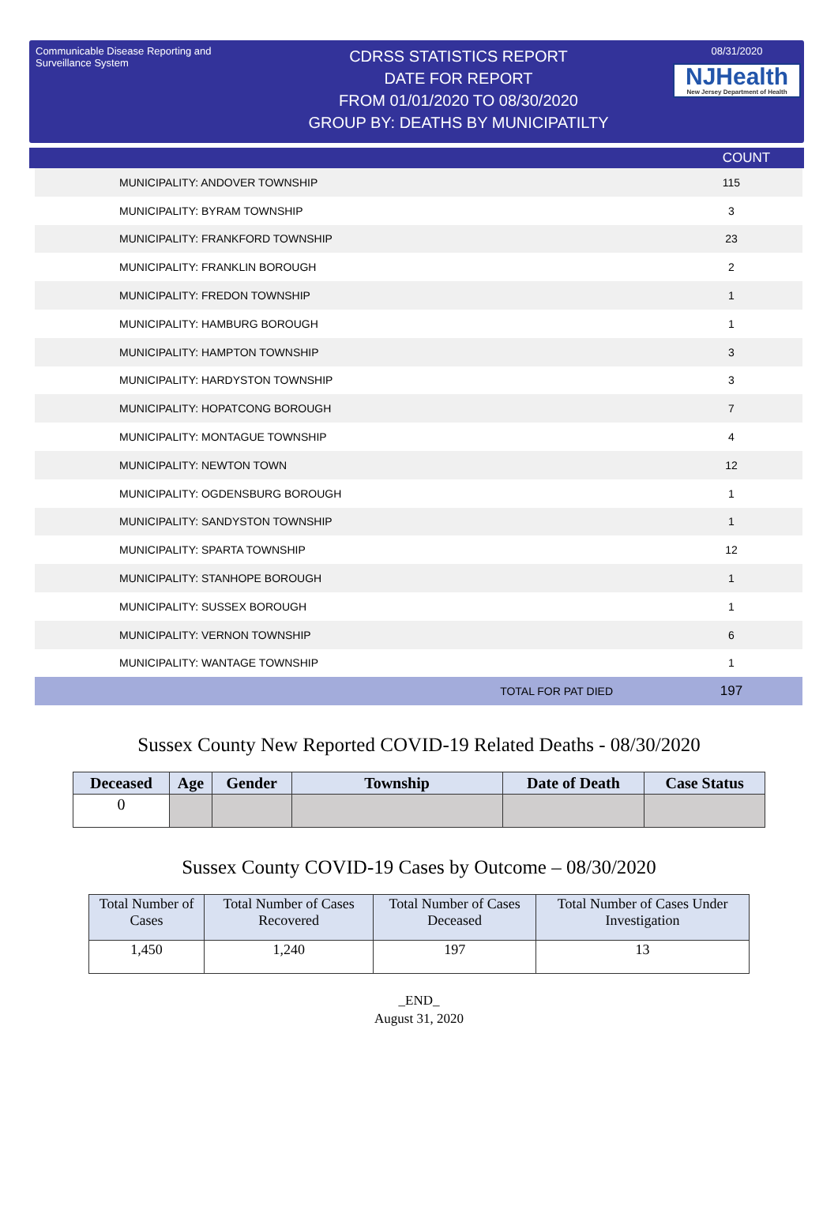Communicable Disease Reporting and Surveillance System
CDRSS STATISTICS REPORT
DATE FOR REPORT
FROM 01/01/2020 TO 08/30/2020
GROUP BY: DEATHS BY MUNICIPATILTY
08/31/2020
NJHealth
New Jersey Department of Health
COUNT
| MUNICIPALITY: ANDOVER TOWNSHIP | 115 |
| MUNICIPALITY: BYRAM TOWNSHIP | 3 |
| MUNICIPALITY: FRANKFORD TOWNSHIP | 23 |
| MUNICIPALITY: FRANKLIN BOROUGH | 2 |
| MUNICIPALITY: FREDON TOWNSHIP | 1 |
| MUNICIPALITY: HAMBURG BOROUGH | 1 |
| MUNICIPALITY: HAMPTON TOWNSHIP | 3 |
| MUNICIPALITY: HARDYSTON TOWNSHIP | 3 |
| MUNICIPALITY: HOPATCONG BOROUGH | 7 |
| MUNICIPALITY: MONTAGUE TOWNSHIP | 4 |
| MUNICIPALITY: NEWTON TOWN | 12 |
| MUNICIPALITY: OGDENSBURG BOROUGH | 1 |
| MUNICIPALITY: SANDYSTON TOWNSHIP | 1 |
| MUNICIPALITY: SPARTA TOWNSHIP | 12 |
| MUNICIPALITY: STANHOPE BOROUGH | 1 |
| MUNICIPALITY: SUSSEX BOROUGH | 1 |
| MUNICIPALITY: VERNON TOWNSHIP | 6 |
| MUNICIPALITY: WANTAGE TOWNSHIP | 1 |
| TOTAL FOR PAT DIED | 197 |
Sussex County New Reported COVID-19 Related Deaths - 08/30/2020
| Deceased | Age | Gender | Township | Date of Death | Case Status |
| --- | --- | --- | --- | --- | --- |
| 0 | | | | | |
Sussex County COVID-19 Cases by Outcome – 08/30/2020
| Total Number of Cases | Total Number of Cases Recovered | Total Number of Cases Deceased | Total Number of Cases Under Investigation |
| 1,450 | 1,240 | 197 | 13 |
_END_
August 31, 2020